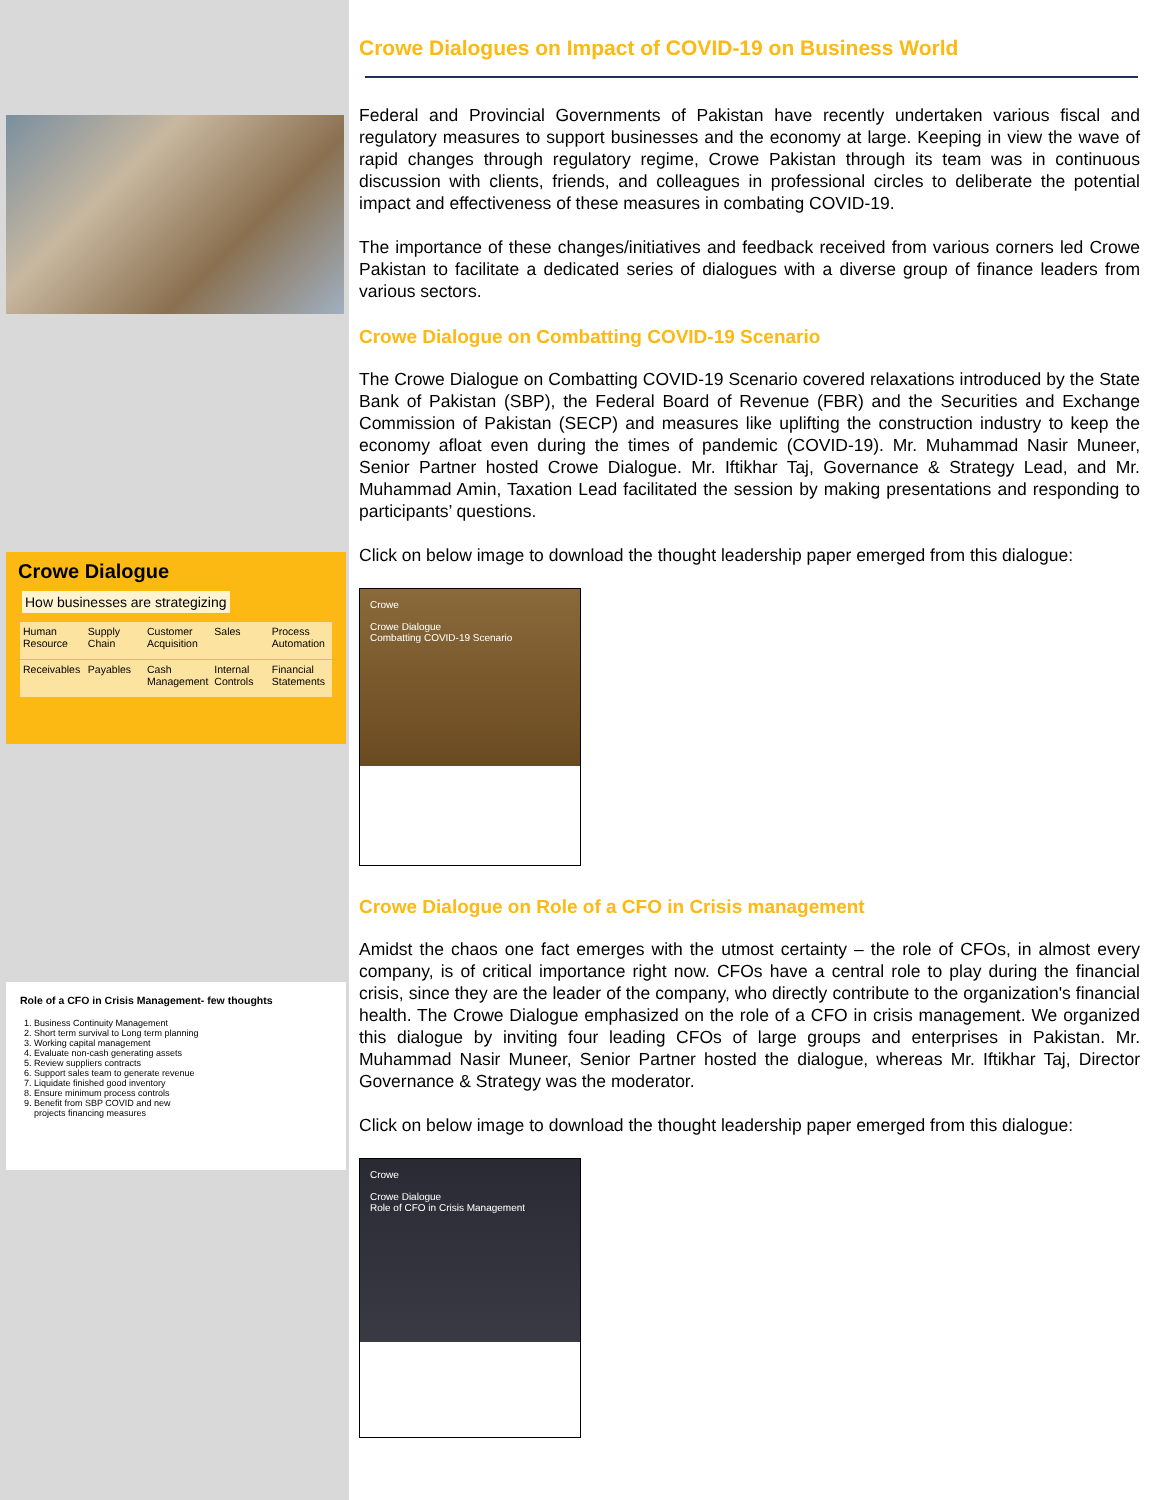Crowe Dialogue
How businesses are strategizing
| Human Resource | Supply Chain | Customer Acquisition | Sales | Process Automation |
| Receivables | Payables | Cash Management | Internal Controls | Financial Statements |
Role of a CFO in Crisis Management- few thoughts
1. Business Continuity Management
2. Short term survival to Long term planning
3. Working capital management
4. Evaluate non-cash generating assets
5. Review suppliers contracts
6. Support sales team to generate revenue
7. Liquidate finished good inventory
8. Ensure minimum process controls
9. Benefit from SBP COVID and new projects financing measures
Crowe Dialogues on Impact of COVID-19 on Business World
Federal and Provincial Governments of Pakistan have recently undertaken various fiscal and regulatory measures to support businesses and the economy at large. Keeping in view the wave of rapid changes through regulatory regime, Crowe Pakistan through its team was in continuous discussion with clients, friends, and colleagues in professional circles to deliberate the potential impact and effectiveness of these measures in combating COVID-19.
The importance of these changes/initiatives and feedback received from various corners led Crowe Pakistan to facilitate a dedicated series of dialogues with a diverse group of finance leaders from various sectors.
Crowe Dialogue on Combatting COVID-19 Scenario
The Crowe Dialogue on Combatting COVID-19 Scenario covered relaxations introduced by the State Bank of Pakistan (SBP), the Federal Board of Revenue (FBR) and the Securities and Exchange Commission of Pakistan (SECP) and measures like uplifting the construction industry to keep the economy afloat even during the times of pandemic (COVID-19). Mr. Muhammad Nasir Muneer, Senior Partner hosted Crowe Dialogue. Mr. Iftikhar Taj, Governance & Strategy Lead, and Mr. Muhammad Amin, Taxation Lead facilitated the session by making presentations and responding to participants’ questions.
Click on below image to download the thought leadership paper emerged from this dialogue:
Crowe
Crowe Dialogue
Combatting COVID-19 Scenario
Crowe Dialogue on Role of a CFO in Crisis management
Amidst the chaos one fact emerges with the utmost certainty – the role of CFOs, in almost every company, is of critical importance right now. CFOs have a central role to play during the financial crisis, since they are the leader of the company, who directly contribute to the organization's financial health. The Crowe Dialogue emphasized on the role of a CFO in crisis management. We organized this dialogue by inviting four leading CFOs of large groups and enterprises in Pakistan. Mr. Muhammad Nasir Muneer, Senior Partner hosted the dialogue, whereas Mr. Iftikhar Taj, Director Governance & Strategy was the moderator.
Click on below image to download the thought leadership paper emerged from this dialogue:
Crowe
Crowe Dialogue
Role of CFO in Crisis Management